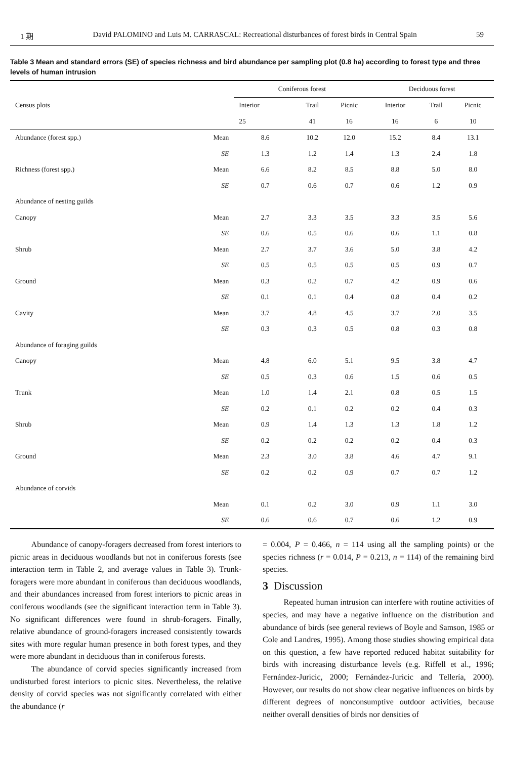1 期 David PALOMINO and Luis M. CARRASCAL: Recreational disturbances of forest birds in Central Spain 59
Table 3 Mean and standard errors (SE) of species richness and bird abundance per sampling plot (0.8 ha) according to forest type and three levels of human intrusion
| Census plots | | Coniferous forest | | | Deciduous forest | | |
| --- | --- | --- | --- | --- | --- | --- | --- |
| | | Interior | Trail | Picnic | Interior | Trail | Picnic |
| | | 25 | 41 | 16 | 16 | 6 | 10 |
| Abundance (forest spp.) | Mean | 8.6 | 10.2 | 12.0 | 15.2 | 8.4 | 13.1 |
| | SE | 1.3 | 1.2 | 1.4 | 1.3 | 2.4 | 1.8 |
| Richness (forest spp.) | Mean | 6.6 | 8.2 | 8.5 | 8.8 | 5.0 | 8.0 |
| | SE | 0.7 | 0.6 | 0.7 | 0.6 | 1.2 | 0.9 |
| Abundance of nesting guilds | | | | | | | |
| Canopy | Mean | 2.7 | 3.3 | 3.5 | 3.3 | 3.5 | 5.6 |
| | SE | 0.6 | 0.5 | 0.6 | 0.6 | 1.1 | 0.8 |
| Shrub | Mean | 2.7 | 3.7 | 3.6 | 5.0 | 3.8 | 4.2 |
| | SE | 0.5 | 0.5 | 0.5 | 0.5 | 0.9 | 0.7 |
| Ground | Mean | 0.3 | 0.2 | 0.7 | 4.2 | 0.9 | 0.6 |
| | SE | 0.1 | 0.1 | 0.4 | 0.8 | 0.4 | 0.2 |
| Cavity | Mean | 3.7 | 4.8 | 4.5 | 3.7 | 2.0 | 3.5 |
| | SE | 0.3 | 0.3 | 0.5 | 0.8 | 0.3 | 0.8 |
| Abundance of foraging guilds | | | | | | | |
| Canopy | Mean | 4.8 | 6.0 | 5.1 | 9.5 | 3.8 | 4.7 |
| | SE | 0.5 | 0.3 | 0.6 | 1.5 | 0.6 | 0.5 |
| Trunk | Mean | 1.0 | 1.4 | 2.1 | 0.8 | 0.5 | 1.5 |
| | SE | 0.2 | 0.1 | 0.2 | 0.2 | 0.4 | 0.3 |
| Shrub | Mean | 0.9 | 1.4 | 1.3 | 1.3 | 1.8 | 1.2 |
| | SE | 0.2 | 0.2 | 0.2 | 0.2 | 0.4 | 0.3 |
| Ground | Mean | 2.3 | 3.0 | 3.8 | 4.6 | 4.7 | 9.1 |
| | SE | 0.2 | 0.2 | 0.9 | 0.7 | 0.7 | 1.2 |
| Abundance of corvids | | | | | | | |
| | Mean | 0.1 | 0.2 | 3.0 | 0.9 | 1.1 | 3.0 |
| | SE | 0.6 | 0.6 | 0.7 | 0.6 | 1.2 | 0.9 |
Abundance of canopy-foragers decreased from forest interiors to picnic areas in deciduous woodlands but not in coniferous forests (see interaction term in Table 2, and average values in Table 3). Trunk-foragers were more abundant in coniferous than deciduous woodlands, and their abundances increased from forest interiors to picnic areas in coniferous woodlands (see the significant interaction term in Table 3). No significant differences were found in shrub-foragers. Finally, relative abundance of ground-foragers increased consistently towards sites with more regular human presence in both forest types, and they were more abundant in deciduous than in coniferous forests.
The abundance of corvid species significantly increased from undisturbed forest interiors to picnic sites. Nevertheless, the relative density of corvid species was not significantly correlated with either the abundance (r
= 0.004, P = 0.466, n = 114 using all the sampling points) or the species richness (r = 0.014, P = 0.213, n = 114) of the remaining bird species.
3 Discussion
Repeated human intrusion can interfere with routine activities of species, and may have a negative influence on the distribution and abundance of birds (see general reviews of Boyle and Samson, 1985 or Cole and Landres, 1995). Among those studies showing empirical data on this question, a few have reported reduced habitat suitability for birds with increasing disturbance levels (e.g. Riffell et al., 1996; Fernández-Juricic, 2000; Fernández-Juricic and Tellería, 2000). However, our results do not show clear negative influences on birds by different degrees of nonconsumptive outdoor activities, because neither overall densities of birds nor densities of